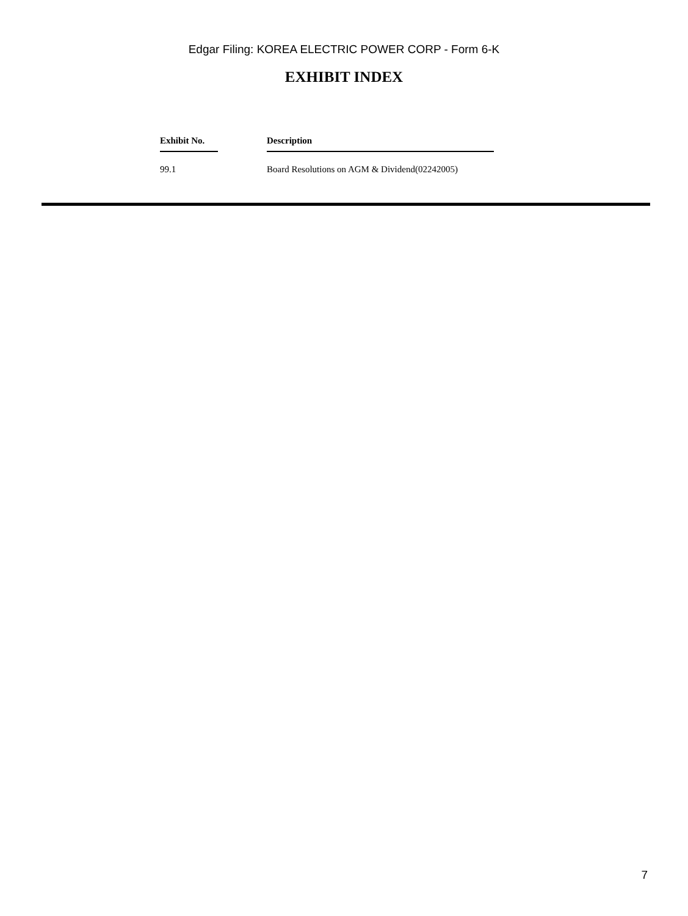Edgar Filing: KOREA ELECTRIC POWER CORP - Form 6-K
EXHIBIT INDEX
| Exhibit No. | Description |
| --- | --- |
| 99.1 | Board Resolutions on AGM & Dividend(02242005) |
7